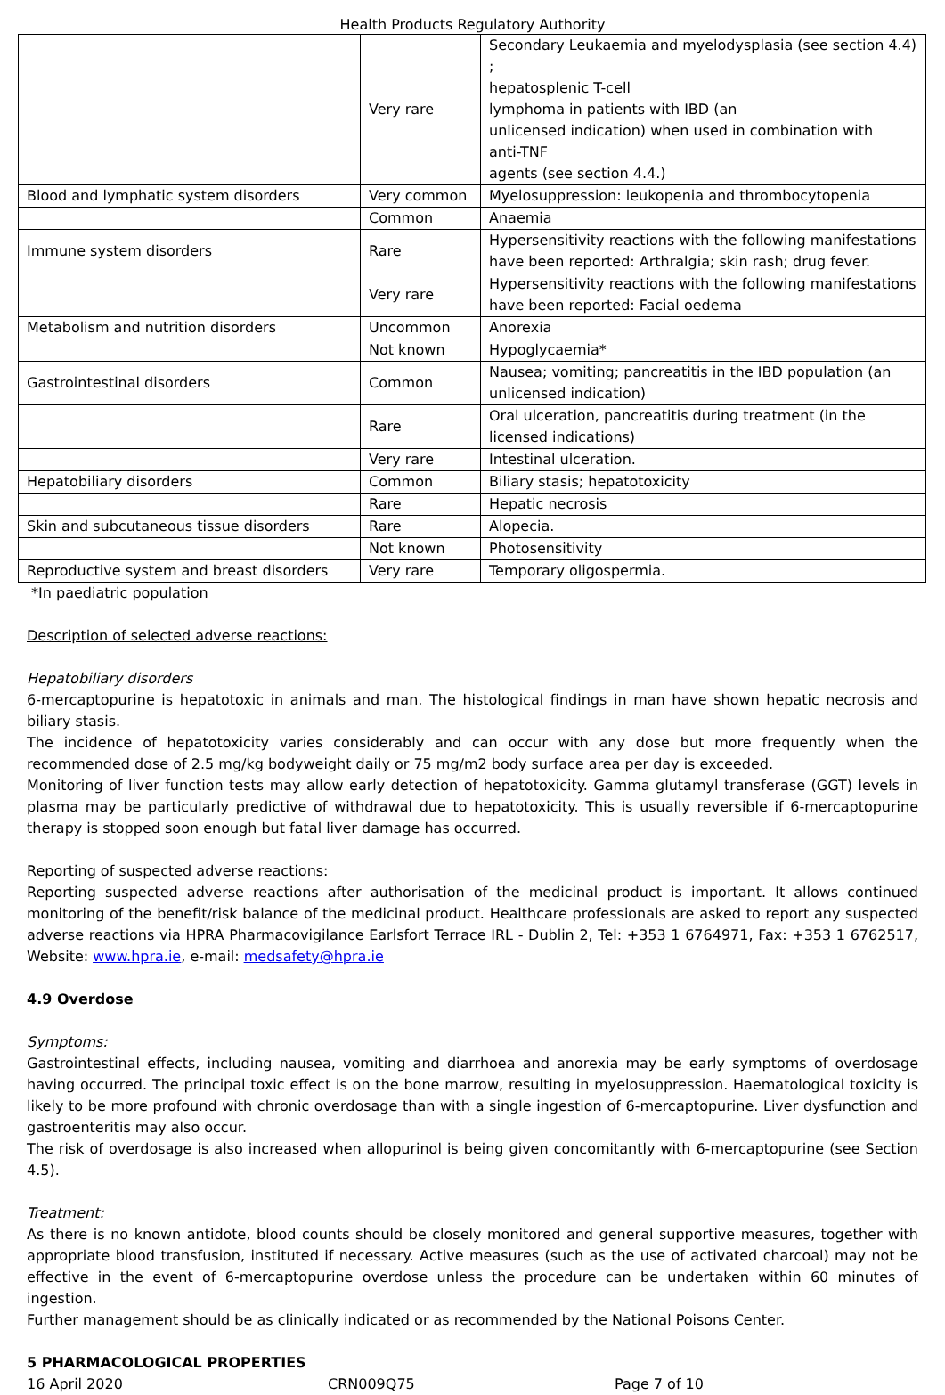Health Products Regulatory Authority
| | Very rare | Secondary Leukaemia and myelodysplasia (see section 4.4) ; hepatosplenic T-cell lymphoma in patients with IBD (an unlicensed indication) when used in combination with anti-TNF agents (see section 4.4.) |
| Blood and lymphatic system disorders | Very common | Myelosuppression: leukopenia and thrombocytopenia |
| | Common | Anaemia |
| Immune system disorders | Rare | Hypersensitivity reactions with the following manifestations have been reported: Arthralgia; skin rash; drug fever. |
| | Very rare | Hypersensitivity reactions with the following manifestations have been reported: Facial oedema |
| Metabolism and nutrition disorders | Uncommon | Anorexia |
| | Not known | Hypoglycaemia* |
| Gastrointestinal disorders | Common | Nausea; vomiting; pancreatitis in the IBD population (an unlicensed indication) |
| | Rare | Oral ulceration, pancreatitis during treatment (in the licensed indications) |
| | Very rare | Intestinal ulceration. |
| Hepatobiliary disorders | Common | Biliary stasis; hepatotoxicity |
| | Rare | Hepatic necrosis |
| Skin and subcutaneous tissue disorders | Rare | Alopecia. |
| | Not known | Photosensitivity |
| Reproductive system and breast disorders | Very rare | Temporary oligospermia. |
*In paediatric population
Description of selected adverse reactions:
Hepatobiliary disorders
6-mercaptopurine is hepatotoxic in animals and man. The histological findings in man have shown hepatic necrosis and biliary stasis.
The incidence of hepatotoxicity varies considerably and can occur with any dose but more frequently when the recommended dose of 2.5 mg/kg bodyweight daily or 75 mg/m2 body surface area per day is exceeded.
Monitoring of liver function tests may allow early detection of hepatotoxicity. Gamma glutamyl transferase (GGT) levels in plasma may be particularly predictive of withdrawal due to hepatotoxicity. This is usually reversible if 6-mercaptopurine therapy is stopped soon enough but fatal liver damage has occurred.
Reporting of suspected adverse reactions:
Reporting suspected adverse reactions after authorisation of the medicinal product is important. It allows continued monitoring of the benefit/risk balance of the medicinal product. Healthcare professionals are asked to report any suspected adverse reactions via HPRA Pharmacovigilance Earlsfort Terrace IRL - Dublin 2, Tel: +353 1 6764971, Fax: +353 1 6762517, Website: www.hpra.ie, e-mail: medsafety@hpra.ie
4.9 Overdose
Symptoms:
Gastrointestinal effects, including nausea, vomiting and diarrhoea and anorexia may be early symptoms of overdosage having occurred. The principal toxic effect is on the bone marrow, resulting in myelosuppression. Haematological toxicity is likely to be more profound with chronic overdosage than with a single ingestion of 6-mercaptopurine. Liver dysfunction and gastroenteritis may also occur.
The risk of overdosage is also increased when allopurinol is being given concomitantly with 6-mercaptopurine (see Section 4.5).
Treatment:
As there is no known antidote, blood counts should be closely monitored and general supportive measures, together with appropriate blood transfusion, instituted if necessary. Active measures (such as the use of activated charcoal) may not be effective in the event of 6-mercaptopurine overdose unless the procedure can be undertaken within 60 minutes of ingestion.
Further management should be as clinically indicated or as recommended by the National Poisons Center.
5 PHARMACOLOGICAL PROPERTIES
16 April 2020 CRN009Q75 Page 7 of 10